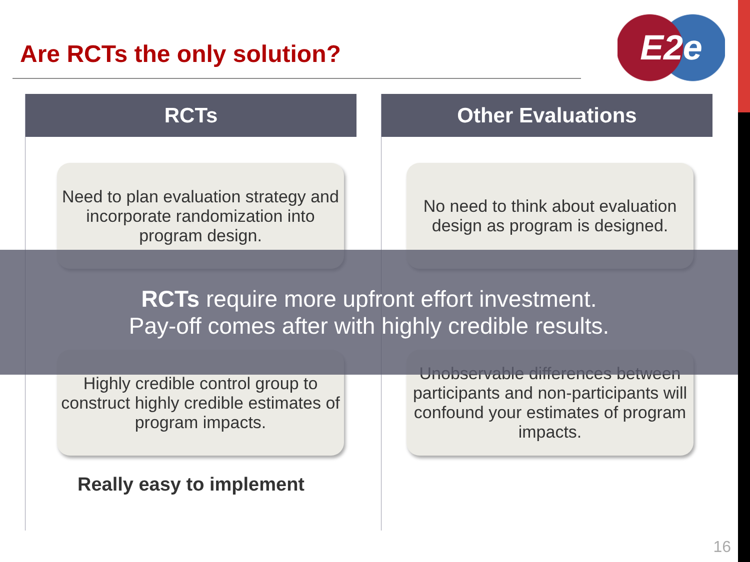Are RCTs the only solution? E2e
RCTs
Need to plan evaluation strategy and incorporate randomization into program design.
Highly credible control group to construct highly credible estimates of program impacts.
Really easy to implement
Other Evaluations
No need to think about evaluation design as program is designed.
Unobservable differences between participants and non-participants will confound your estimates of program impacts.
RCTs require more upfront effort investment.
Pay-off comes after with highly credible results.
16